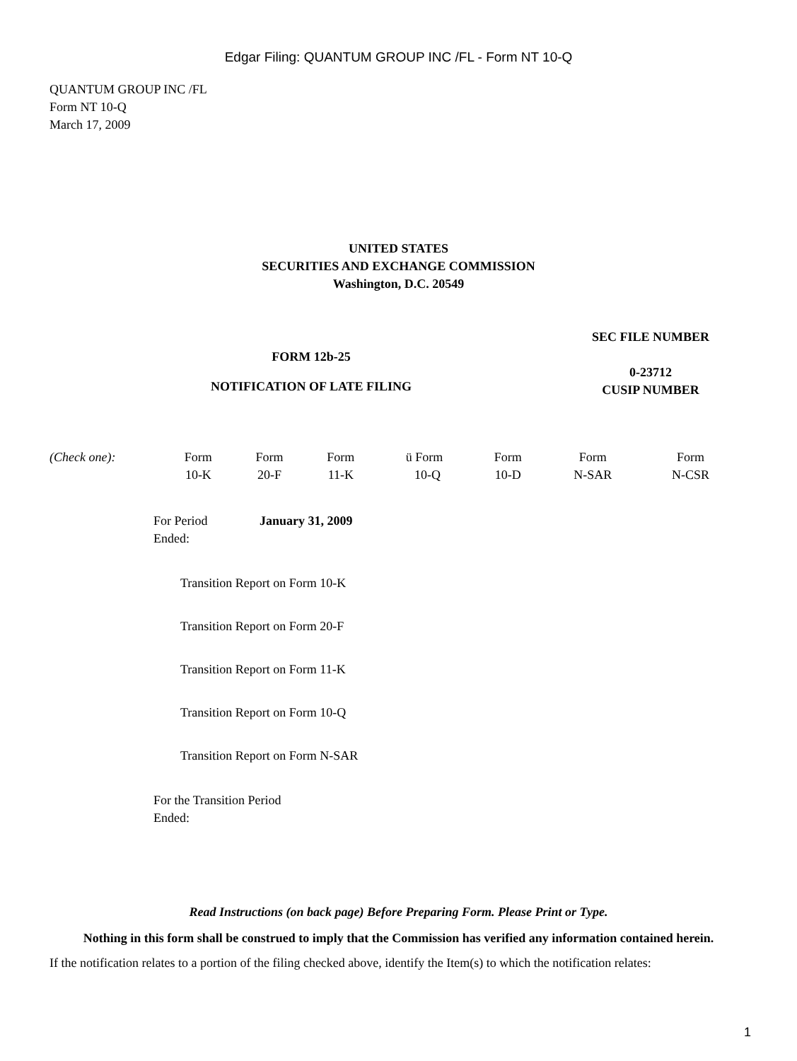Edgar Filing: QUANTUM GROUP INC /FL - Form NT 10-Q
QUANTUM GROUP INC /FL
Form NT 10-Q
March 17, 2009
UNITED STATES
SECURITIES AND EXCHANGE COMMISSION
Washington, D.C. 20549
| FORM 12b-25 NOTIFICATION OF LATE FILING | SEC FILE NUMBER 0-23712 CUSIP NUMBER |
| (Check one): | Form 10-K | Form 20-F | Form 11-K | ü Form 10-Q | Form 10-D | Form N-SAR | Form N-CSR |
| For Period Ended: | January 31, 2009 |
Transition Report on Form 10-K
Transition Report on Form 20-F
Transition Report on Form 11-K
Transition Report on Form 10-Q
Transition Report on Form N-SAR
For the Transition Period
Ended:
Read Instructions (on back page) Before Preparing Form. Please Print or Type.
Nothing in this form shall be construed to imply that the Commission has verified any information contained herein.
If the notification relates to a portion of the filing checked above, identify the Item(s) to which the notification relates:
1